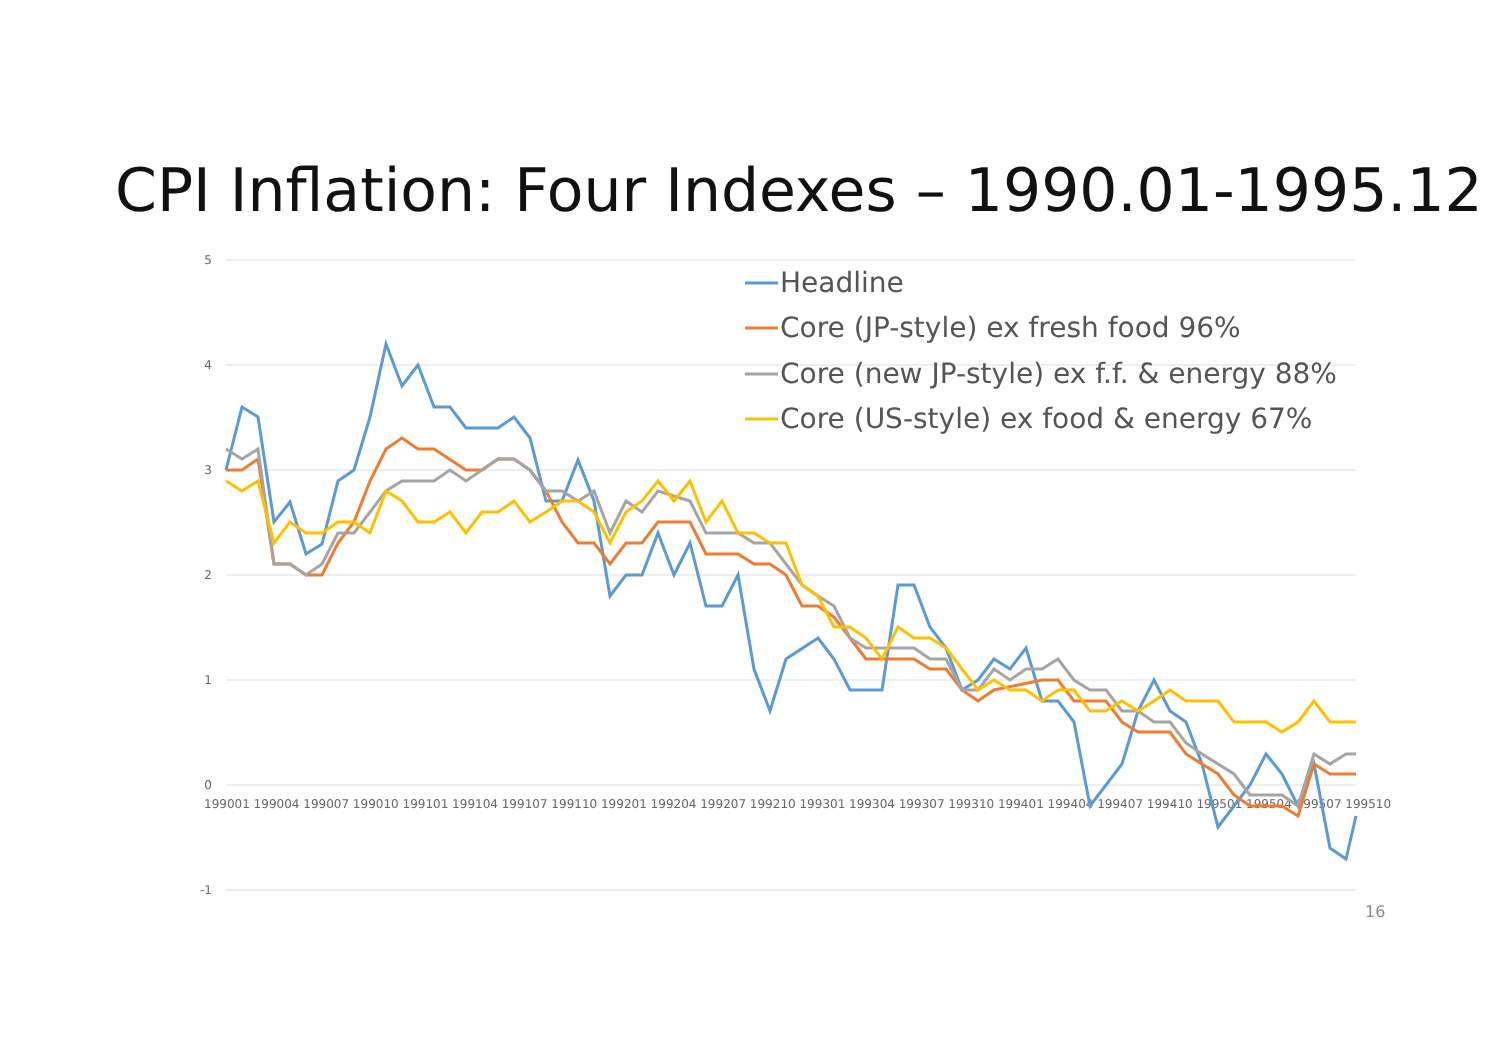CPI Inflation: Four Indexes – 1990.01-1995.12
5
4
3
2
1
0
-1
199001 199004 199007 199010 199101 199104 199107 199110 199201 199204 199207 199210 199301 199304 199307 199310 199401 199404 199407 199410 199501 199504 199507 199510
Headline
Core (JP-style) ex fresh food 96%
Core (new JP-style) ex f.f. & energy 88%
Core (US-style) ex food & energy 67%
16